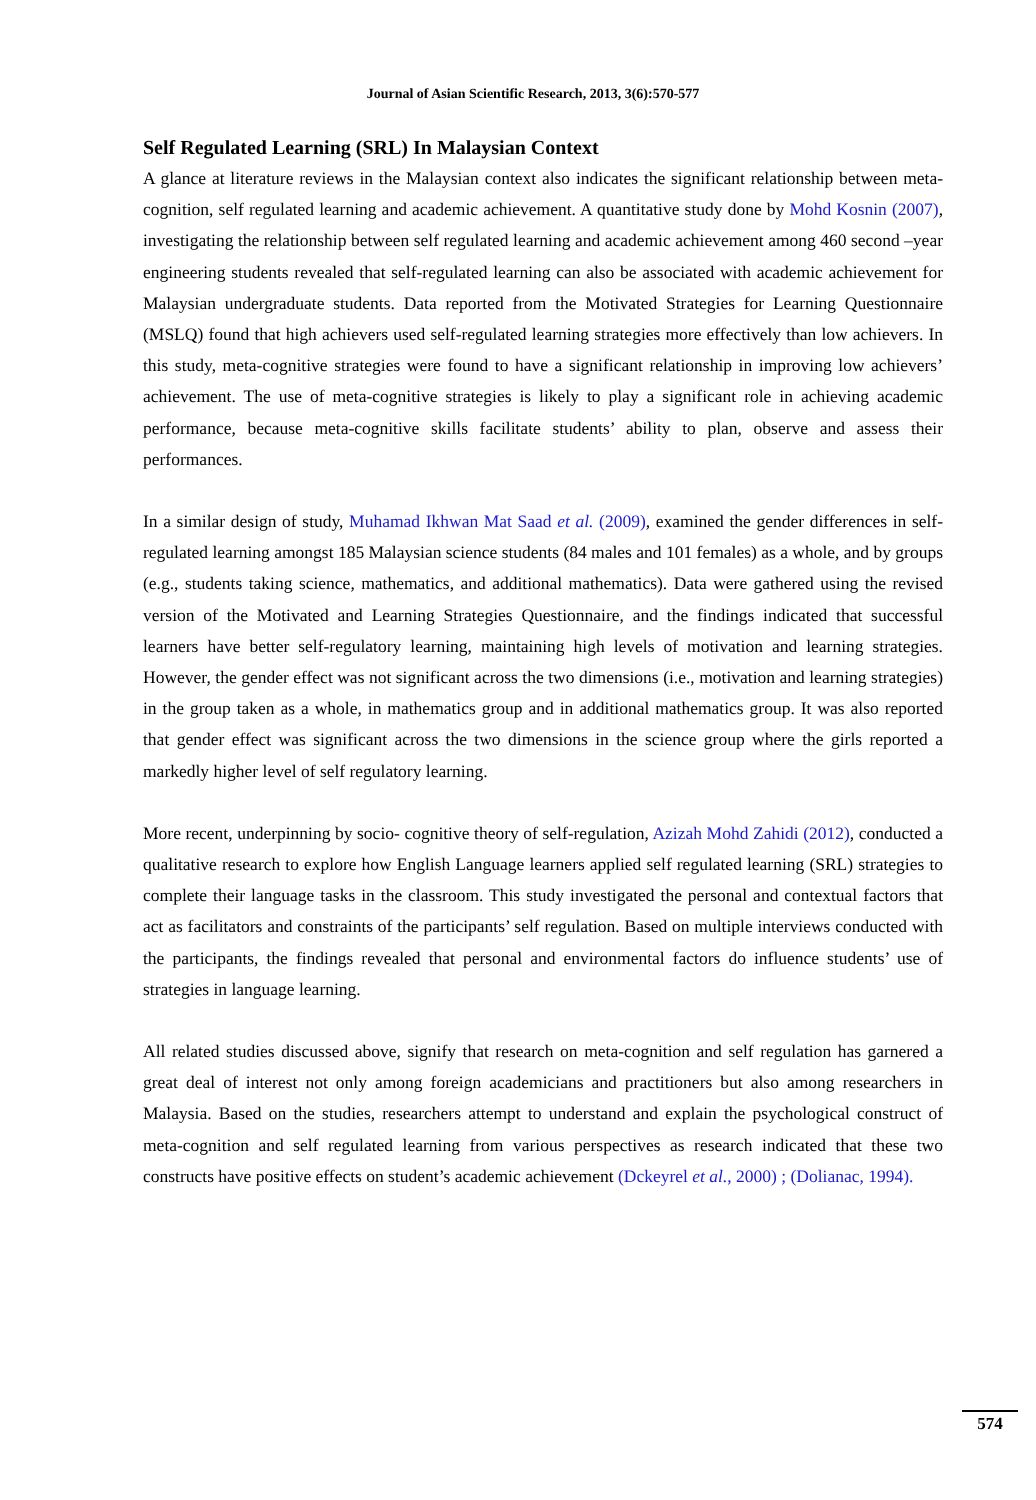Journal of Asian Scientific Research, 2013, 3(6):570-577
Self Regulated Learning (SRL) In Malaysian Context
A glance at literature reviews in the Malaysian context also indicates the significant relationship between meta-cognition, self regulated learning and academic achievement. A quantitative study done by Mohd Kosnin (2007), investigating the relationship between self regulated learning and academic achievement among 460 second –year engineering students revealed that self-regulated learning can also be associated with academic achievement for Malaysian undergraduate students. Data reported from the Motivated Strategies for Learning Questionnaire (MSLQ) found that high achievers used self-regulated learning strategies more effectively than low achievers. In this study, meta-cognitive strategies were found to have a significant relationship in improving low achievers’ achievement. The use of meta-cognitive strategies is likely to play a significant role in achieving academic performance, because meta-cognitive skills facilitate students’ ability to plan, observe and assess their performances.
In a similar design of study, Muhamad Ikhwan Mat Saad et al. (2009), examined the gender differences in self-regulated learning amongst 185 Malaysian science students (84 males and 101 females) as a whole, and by groups (e.g., students taking science, mathematics, and additional mathematics). Data were gathered using the revised version of the Motivated and Learning Strategies Questionnaire, and the findings indicated that successful learners have better self-regulatory learning, maintaining high levels of motivation and learning strategies. However, the gender effect was not significant across the two dimensions (i.e., motivation and learning strategies) in the group taken as a whole, in mathematics group and in additional mathematics group. It was also reported that gender effect was significant across the two dimensions in the science group where the girls reported a markedly higher level of self regulatory learning.
More recent, underpinning by socio- cognitive theory of self-regulation, Azizah Mohd Zahidi (2012), conducted a qualitative research to explore how English Language learners applied self regulated learning (SRL) strategies to complete their language tasks in the classroom. This study investigated the personal and contextual factors that act as facilitators and constraints of the participants’ self regulation. Based on multiple interviews conducted with the participants, the findings revealed that personal and environmental factors do influence students’ use of strategies in language learning.
All related studies discussed above, signify that research on meta-cognition and self regulation has garnered a great deal of interest not only among foreign academicians and practitioners but also among researchers in Malaysia. Based on the studies, researchers attempt to understand and explain the psychological construct of meta-cognition and self regulated learning from various perspectives as research indicated that these two constructs have positive effects on student’s academic achievement (Dckeyrel et al., 2000) ; (Dolianac, 1994).
574